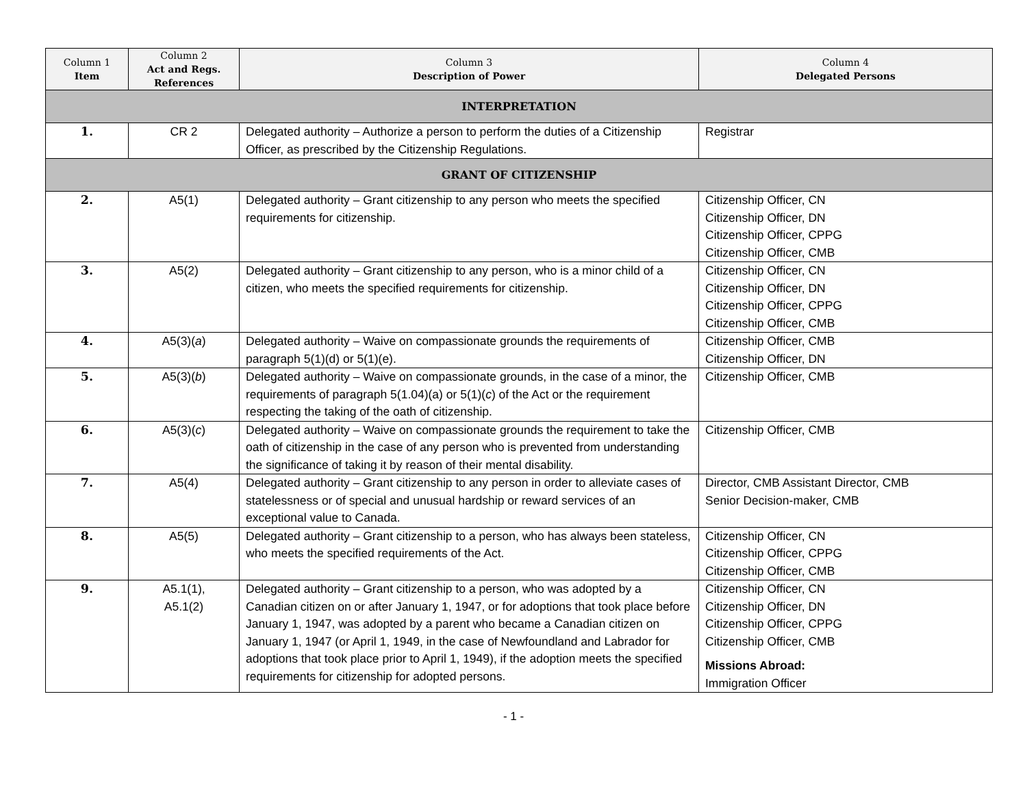| Column 1 Item | Column 2 Act and Regs. References | Column 3 Description of Power | Column 4 Delegated Persons |
| --- | --- | --- | --- |
| INTERPRETATION | | | |
| 1. | CR 2 | Delegated authority – Authorize a person to perform the duties of a Citizenship Officer, as prescribed by the Citizenship Regulations. | Registrar |
| GRANT OF CITIZENSHIP | | | |
| 2. | A5(1) | Delegated authority – Grant citizenship to any person who meets the specified requirements for citizenship. | Citizenship Officer, CN Citizenship Officer, DN Citizenship Officer, CPPG Citizenship Officer, CMB |
| 3. | A5(2) | Delegated authority – Grant citizenship to any person, who is a minor child of a citizen, who meets the specified requirements for citizenship. | Citizenship Officer, CN Citizenship Officer, DN Citizenship Officer, CPPG Citizenship Officer, CMB |
| 4. | A5(3)( a ) | Delegated authority – Waive on compassionate grounds the requirements of paragraph 5(1)(d) or 5(1)(e). | Citizenship Officer, CMB Citizenship Officer, DN |
| 5. | A5(3)( b ) | Delegated authority – Waive on compassionate grounds, in the case of a minor, the requirements of paragraph 5(1.04)(a) or 5(1)( c ) of the Act or the requirement respecting the taking of the oath of citizenship. | Citizenship Officer, CMB |
| 6. | A5(3)( c ) | Delegated authority – Waive on compassionate grounds the requirement to take the oath of citizenship in the case of any person who is prevented from understanding the significance of taking it by reason of their mental disability. | Citizenship Officer, CMB |
| 7. | A5(4) | Delegated authority – Grant citizenship to any person in order to alleviate cases of statelessness or of special and unusual hardship or reward services of an exceptional value to Canada. | Director, CMB Assistant Director, CMB Senior Decision-maker, CMB |
| 8. | A5(5) | Delegated authority – Grant citizenship to a person, who has always been stateless, who meets the specified requirements of the Act. | Citizenship Officer, CN Citizenship Officer, CPPG Citizenship Officer, CMB |
| 9. | A5.1(1), A5.1(2) | Delegated authority – Grant citizenship to a person, who was adopted by a Canadian citizen on or after January 1, 1947, or for adoptions that took place before January 1, 1947, was adopted by a parent who became a Canadian citizen on January 1, 1947 (or April 1, 1949, in the case of Newfoundland and Labrador for adoptions that took place prior to April 1, 1949), if the adoption meets the specified requirements for citizenship for adopted persons. | Citizenship Officer, CN Citizenship Officer, DN Citizenship Officer, CPPG Citizenship Officer, CMB Missions Abroad: Immigration Officer |
- 1 -